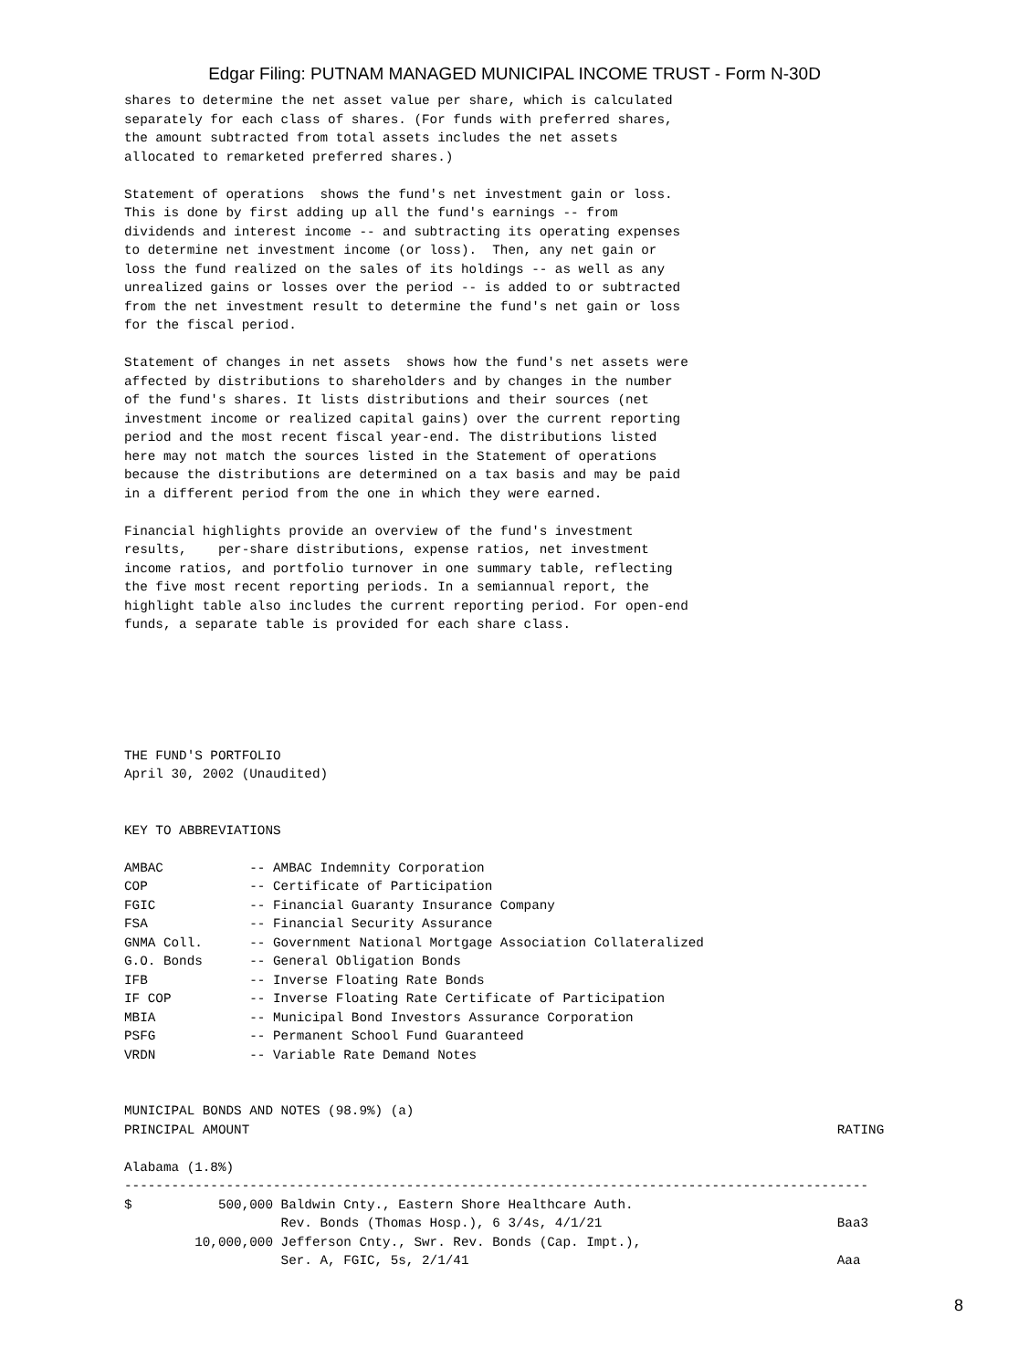Edgar Filing: PUTNAM MANAGED MUNICIPAL INCOME TRUST - Form N-30D
shares to determine the net asset value per share, which is calculated
separately for each class of shares. (For funds with preferred shares,
the amount subtracted from total assets includes the net assets
allocated to remarketed preferred shares.)

Statement of operations  shows the fund's net investment gain or loss.
This is done by first adding up all the fund's earnings -- from
dividends and interest income -- and subtracting its operating expenses
to determine net investment income (or loss).  Then, any net gain or
loss the fund realized on the sales of its holdings -- as well as any
unrealized gains or losses over the period -- is added to or subtracted
from the net investment result to determine the fund's net gain or loss
for the fiscal period.

Statement of changes in net assets  shows how the fund's net assets were
affected by distributions to shareholders and by changes in the number
of the fund's shares. It lists distributions and their sources (net
investment income or realized capital gains) over the current reporting
period and the most recent fiscal year-end. The distributions listed
here may not match the sources listed in the Statement of operations
because the distributions are determined on a tax basis and may be paid
in a different period from the one in which they were earned.

Financial highlights provide an overview of the fund's investment
results,    per-share distributions, expense ratios, net investment
income ratios, and portfolio turnover in one summary table, reflecting
the five most recent reporting periods. In a semiannual report, the
highlight table also includes the current reporting period. For open-end
funds, a separate table is provided for each share class.






THE FUND'S PORTFOLIO
April 30, 2002 (Unaudited)


KEY TO ABBREVIATIONS

AMBAC           -- AMBAC Indemnity Corporation
COP             -- Certificate of Participation
FGIC            -- Financial Guaranty Insurance Company
FSA             -- Financial Security Assurance
GNMA Coll.      -- Government National Mortgage Association Collateralized
G.O. Bonds      -- General Obligation Bonds
IFB             -- Inverse Floating Rate Bonds
IF COP          -- Inverse Floating Rate Certificate of Participation
MBIA            -- Municipal Bond Investors Assurance Corporation
PSFG            -- Permanent School Fund Guaranteed
VRDN            -- Variable Rate Demand Notes


MUNICIPAL BONDS AND NOTES (98.9%) (a)
PRINCIPAL AMOUNT                                                                           RATING

Alabama (1.8%)
-----------------------------------------------------------------------------------------------
$           500,000 Baldwin Cnty., Eastern Shore Healthcare Auth.
                    Rev. Bonds (Thomas Hosp.), 6 3/4s, 4/1/21                              Baa3
         10,000,000 Jefferson Cnty., Swr. Rev. Bonds (Cap. Impt.),
                    Ser. A, FGIC, 5s, 2/1/41                                               Aaa
8